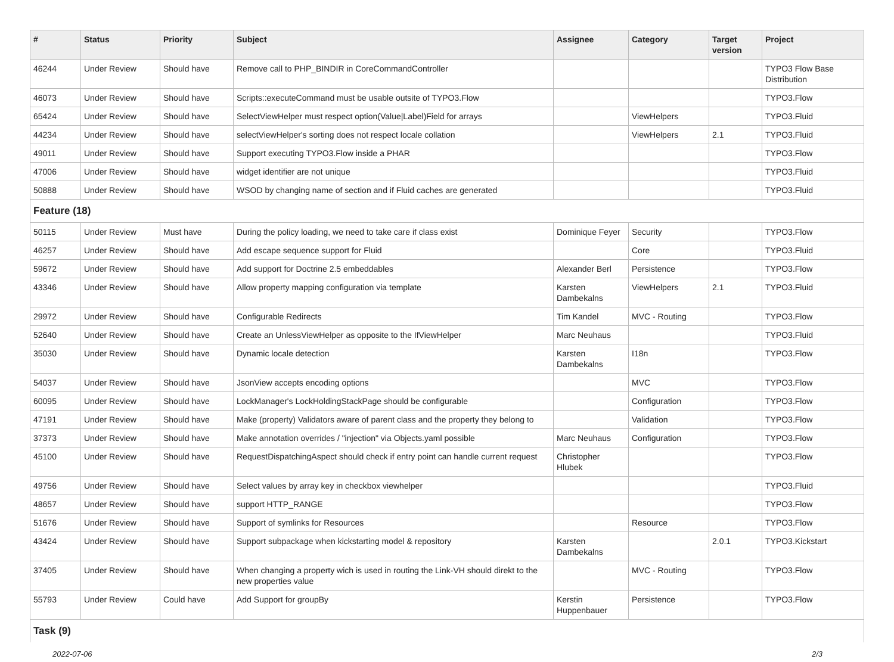| # | Status | Priority | Subject | Assignee | Category | Target version | Project |
| --- | --- | --- | --- | --- | --- | --- | --- |
| 46244 | Under Review | Should have | Remove call to PHP_BINDIR in CoreCommandController | | | | TYPO3 Flow Base Distribution |
| 46073 | Under Review | Should have | Scripts::executeCommand must be usable outsite of TYPO3.Flow | | | | TYPO3.Flow |
| 65424 | Under Review | Should have | SelectViewHelper must respect option(Value/Label)Field for arrays | | ViewHelpers | | TYPO3.Fluid |
| 44234 | Under Review | Should have | selectViewHelper's sorting does not respect locale collation | | ViewHelpers | 2.1 | TYPO3.Fluid |
| 49011 | Under Review | Should have | Support executing TYPO3.Flow inside a PHAR | | | | TYPO3.Flow |
| 47006 | Under Review | Should have | widget identifier are not unique | | | | TYPO3.Fluid |
| 50888 | Under Review | Should have | WSOD by changing name of section and if Fluid caches are generated | | | | TYPO3.Fluid |
| Feature (18) | | | | | | | |
| 50115 | Under Review | Must have | During the policy loading, we need to take care if class exist | Dominique Feyer | Security | | TYPO3.Flow |
| 46257 | Under Review | Should have | Add escape sequence support for Fluid | | Core | | TYPO3.Fluid |
| 59672 | Under Review | Should have | Add support for Doctrine 2.5 embeddables | Alexander Berl | Persistence | | TYPO3.Flow |
| 43346 | Under Review | Should have | Allow property mapping configuration via template | Karsten Dambekalns | ViewHelpers | 2.1 | TYPO3.Fluid |
| 29972 | Under Review | Should have | Configurable Redirects | Tim Kandel | MVC - Routing | | TYPO3.Flow |
| 52640 | Under Review | Should have | Create an UnlessViewHelper as opposite to the IfViewHelper | Marc Neuhaus | | | TYPO3.Fluid |
| 35030 | Under Review | Should have | Dynamic locale detection | Karsten Dambekalns | I18n | | TYPO3.Flow |
| 54037 | Under Review | Should have | JsonView accepts encoding options | | MVC | | TYPO3.Flow |
| 60095 | Under Review | Should have | LockManager's LockHoldingStackPage should be configurable | | Configuration | | TYPO3.Flow |
| 47191 | Under Review | Should have | Make (property) Validators aware of parent class and the property they belong to | | Validation | | TYPO3.Flow |
| 37373 | Under Review | Should have | Make annotation overrides / "injection" via Objects.yaml possible | Marc Neuhaus | Configuration | | TYPO3.Flow |
| 45100 | Under Review | Should have | RequestDispatchingAspect should check if entry point can handle current request | Christopher Hlubek | | | TYPO3.Flow |
| 49756 | Under Review | Should have | Select values by array key in checkbox viewhelper | | | | TYPO3.Fluid |
| 48657 | Under Review | Should have | support HTTP_RANGE | | | | TYPO3.Flow |
| 51676 | Under Review | Should have | Support of symlinks for Resources | | Resource | | TYPO3.Flow |
| 43424 | Under Review | Should have | Support subpackage when kickstarting model & repository | Karsten Dambekalns | | 2.0.1 | TYPO3.Kickstart |
| 37405 | Under Review | Should have | When changing a property wich is used in routing the Link-VH should direkt to the new properties value | | MVC - Routing | | TYPO3.Flow |
| 55793 | Under Review | Could have | Add Support for groupBy | Kerstin Huppenbauer | Persistence | | TYPO3.Flow |
| Task (9) | | | | | | | |
2022-07-06 2/3